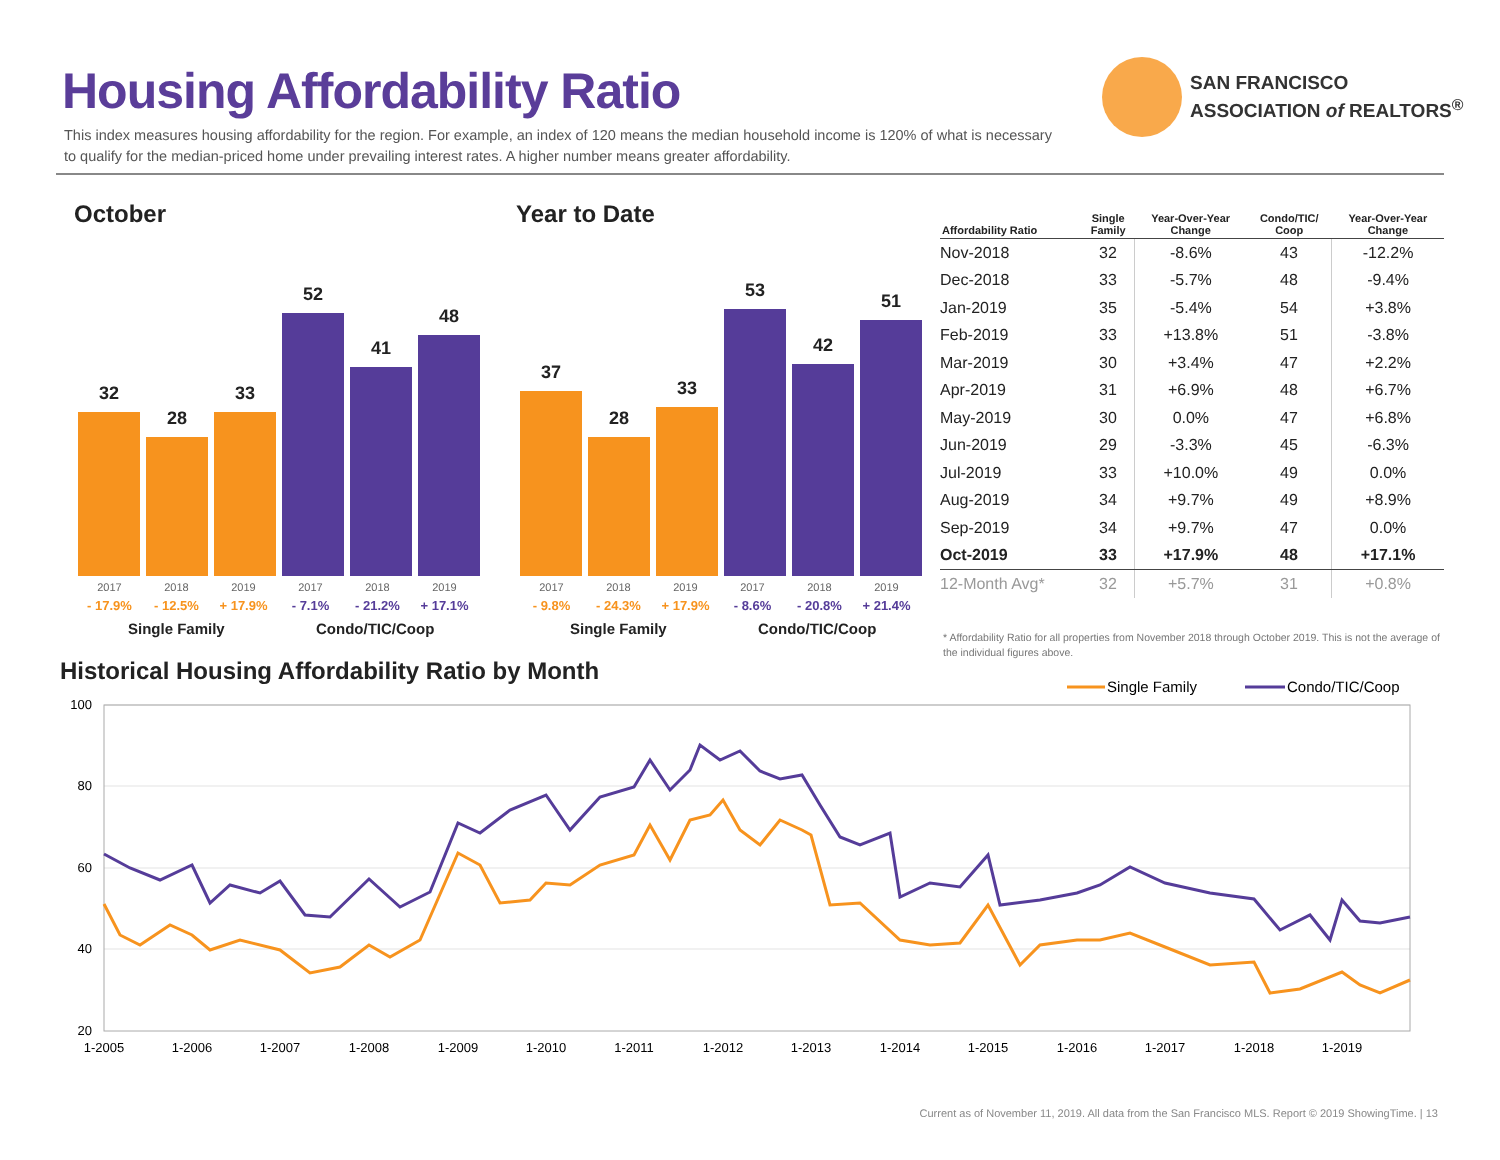Housing Affordability Ratio
This index measures housing affordability for the region. For example, an index of 120 means the median household income is 120% of what is necessary to qualify for the median-priced home under prevailing interest rates. A higher number means greater affordability.
SAN FRANCISCO
ASSOCIATION of REALTORS<sup>®</sup>
October
32
28
33
52
41
48
2017 2018 2019 2017 2018 2019
- 17.9% - 12.5% + 17.9% - 7.1% - 21.2% + 17.1%
Single Family Condo/TIC/Coop
Year to Date
37
28
33
53
42
51
2017 2018 2019 2017 2018 2019
- 9.8% - 24.3% + 17.9% - 8.6% - 20.8% + 21.4%
Single Family Condo/TIC/Coop
| Affordability Ratio | Single Family | Year-Over-Year Change | Condo/TIC/ Coop | Year-Over-Year Change |
| --- | --- | --- | --- | --- |
| Nov-2018 | 32 | -8.6% | 43 | -12.2% |
| Dec-2018 | 33 | -5.7% | 48 | -9.4% |
| Jan-2019 | 35 | -5.4% | 54 | +3.8% |
| Feb-2019 | 33 | +13.8% | 51 | -3.8% |
| Mar-2019 | 30 | +3.4% | 47 | +2.2% |
| Apr-2019 | 31 | +6.9% | 48 | +6.7% |
| May-2019 | 30 | 0.0% | 47 | +6.8% |
| Jun-2019 | 29 | -3.3% | 45 | -6.3% |
| Jul-2019 | 33 | +10.0% | 49 | 0.0% |
| Aug-2019 | 34 | +9.7% | 49 | +8.9% |
| Sep-2019 | 34 | +9.7% | 47 | 0.0% |
| Oct-2019 | 33 | +17.9% | 48 | +17.1% |
| 12-Month Avg* | 32 | +5.7% | 31 | +0.8% |
* Affordability Ratio for all properties from November 2018 through October 2019. This is not the average of the individual figures above.
Historical Housing Affordability Ratio by Month
Single Family
Condo/TIC/Coop
100
80
60
40
20
1-2005
1-2006
1-2007
1-2008
1-2009
1-2010
1-2011
1-2012
1-2013
1-2014
1-2015
1-2016
1-2017
1-2018
1-2019
Current as of November 11, 2019. All data from the San Francisco MLS. Report © 2019 ShowingTime. | 13